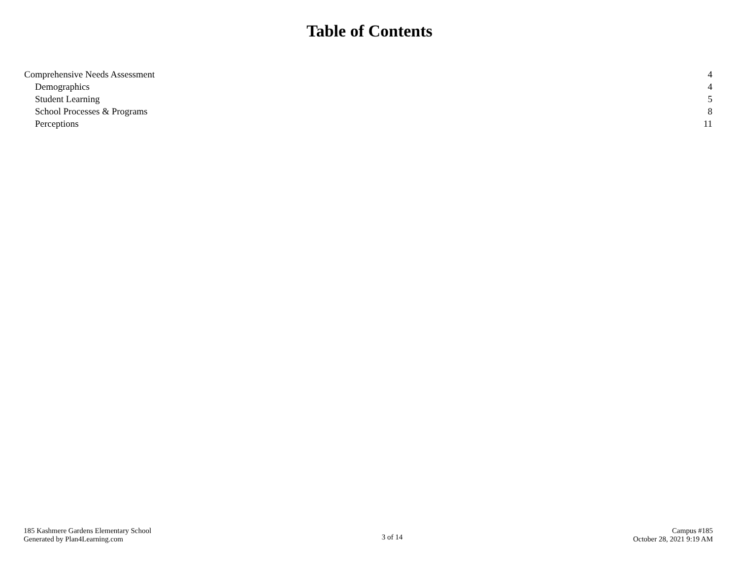Table of Contents
Comprehensive Needs Assessment 4
Demographics 4
Student Learning 5
School Processes & Programs 8
Perceptions 11
185 Kashmere Gardens Elementary School
Generated by Plan4Learning.com
3 of 14
Campus #185
October 28, 2021 9:19 AM